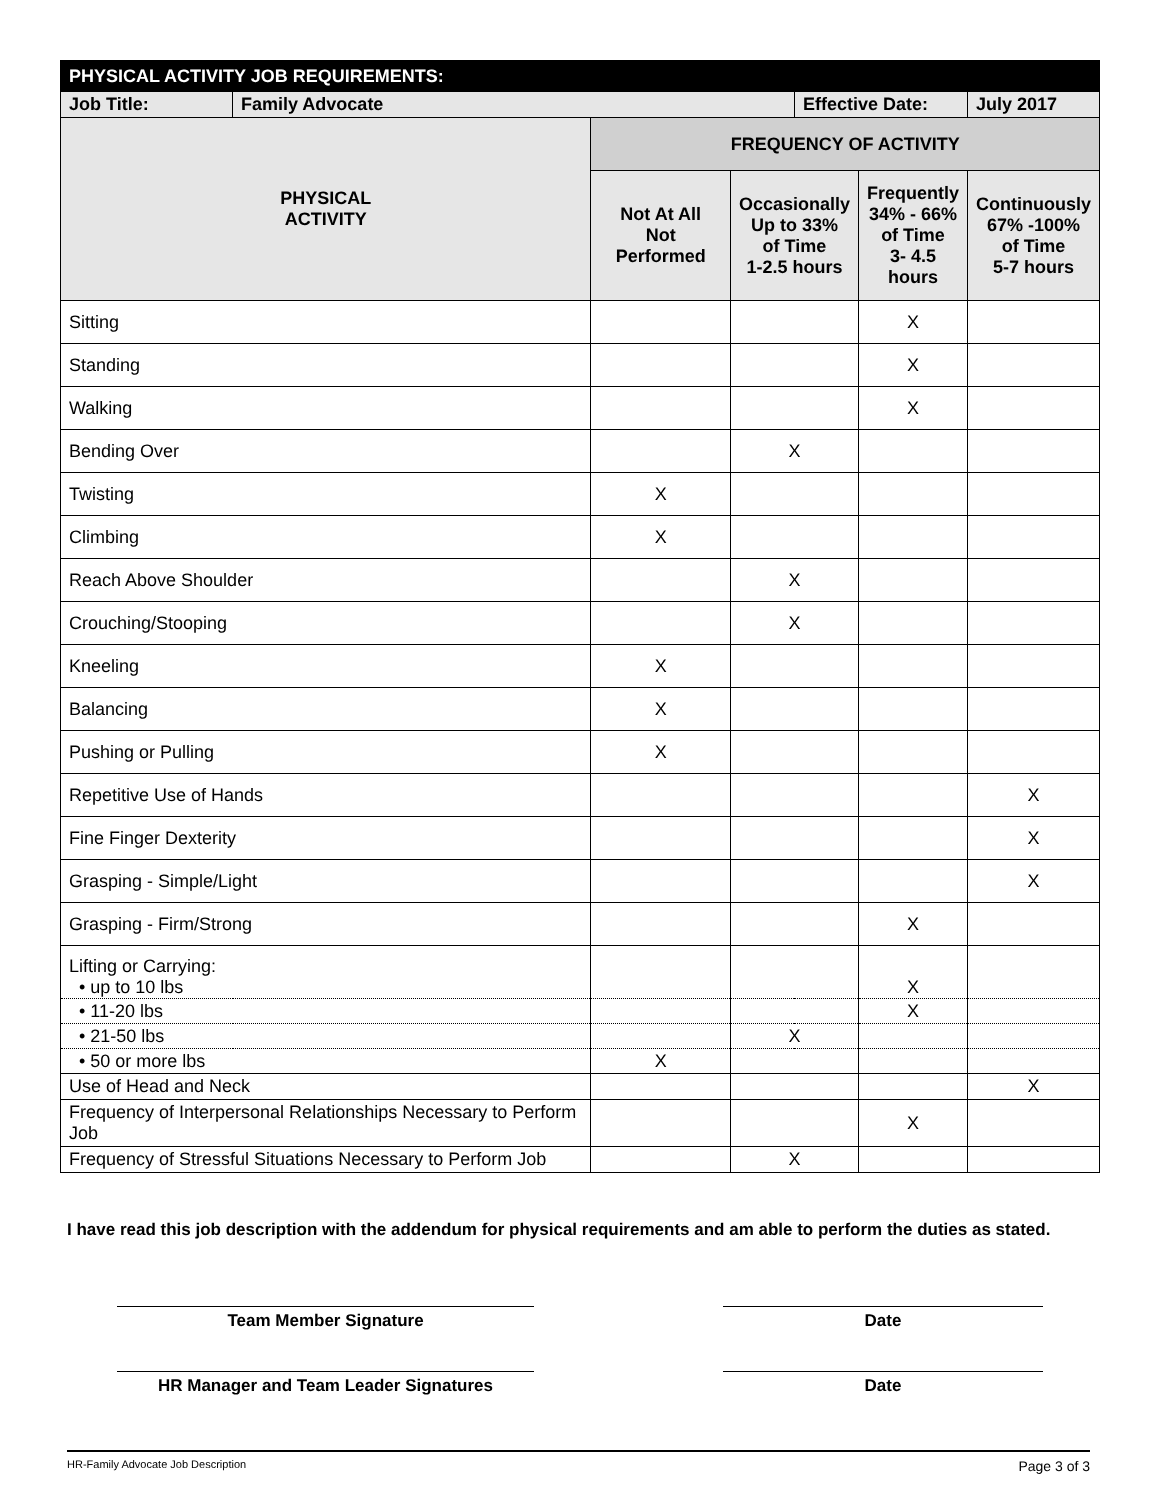| PHYSICAL ACTIVITY JOB REQUIREMENTS: | | | | | | |
| --- | --- | --- | --- | --- | --- | --- |
| Job Title: | Family Advocate | | | Effective Date: | | July 2017 |
| PHYSICAL ACTIVITY | | FREQUENCY OF ACTIVITY | | | | |
| | | Not At All Not Performed | Occasionally Up to 33% of Time 1-2.5 hours | | Frequently 34% - 66% of Time 3- 4.5 hours | Continuously 67% -100% of Time 5-7 hours |
| Sitting | | | | | X | |
| Standing | | | | | X | |
| Walking | | | | | X | |
| Bending Over | | | X | | | |
| Twisting | | X | | | | |
| Climbing | | X | | | | |
| Reach Above Shoulder | | | X | | | |
| Crouching/Stooping | | | X | | | |
| Kneeling | | X | | | | |
| Balancing | | X | | | | |
| Pushing or Pulling | | X | | | | |
| Repetitive Use of Hands | | | | | | X |
| Fine Finger Dexterity | | | | | | X |
| Grasping - Simple/Light | | | | | | X |
| Grasping - Firm/Strong | | | | | X | |
| Lifting or Carrying: • up to 10 lbs | | | | | X | |
| • 11-20 lbs | | | | | X | |
| • 21-50 lbs | | | X | | | |
| • 50 or more lbs | | X | | | | |
| Use of Head and Neck | | | | | | X |
| Frequency of Interpersonal Relationships Necessary to Perform Job | | | | | X | |
| Frequency of Stressful Situations Necessary to Perform Job | | | X | | | |
I have read this job description with the addendum for physical requirements and am able to perform the duties as stated.
Team Member Signature Date
HR Manager and Team Leader Signatures Date
HR-Family Advocate Job Description Page 3 of 3